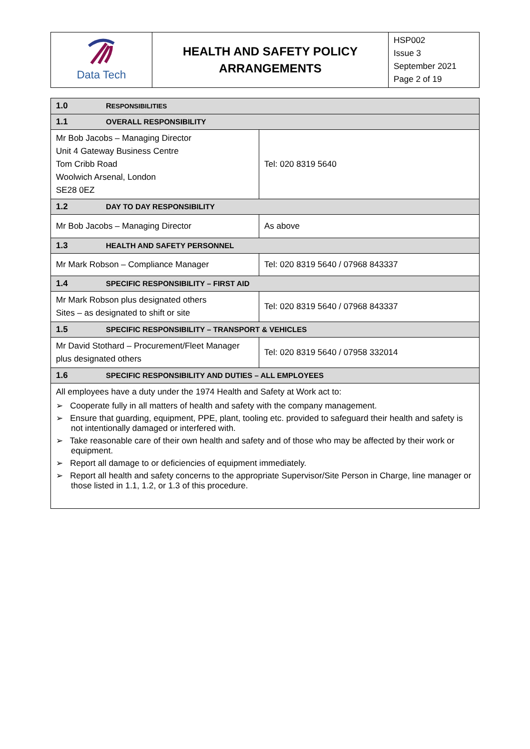| Data Tech | HEALTH AND SAFETY POLICY ARRANGEMENTS | HSP002 Issue 3 September 2021 Page 2 of 19 |
| 1.0 R ESPONSIBILITIES | |
| 1.1 OVERALL RESPONSIBILITY | |
| Mr Bob Jacobs – Managing Director Unit 4 Gateway Business Centre Tom Cribb Road Woolwich Arsenal, London SE28 0EZ | Tel: 020 8319 5640 |
| 1.2 DAY TO DAY RESPONSIBILITY | |
| Mr Bob Jacobs – Managing Director | As above |
| 1.3 HEALTH AND SAFETY PERSONNEL | |
| Mr Mark Robson – Compliance Manager | Tel: 020 8319 5640 / 07968 843337 |
| 1.4 SPECIFIC RESPONSIBILITY – FIRST AID | |
| Mr Mark Robson plus designated others Sites – as designated to shift or site | Tel: 020 8319 5640 / 07968 843337 |
| 1.5 SPECIFIC RESPONSIBILITY – TRANSPORT & VEHICLES | |
| Mr David Stothard – Procurement/Fleet Manager plus designated others | Tel: 020 8319 5640 / 07958 332014 |
| 1.6 SPECIFIC RESPONSIBILITY AND DUTIES – ALL EMPLOYEES | |
| All employees have a duty under the 1974 Health and Safety at Work act to: ➢ Cooperate fully in all matters of health and safety with the company management. ➢ Ensure that guarding, equipment, PPE, plant, tooling etc. provided to safeguard their health and safety is not intentionally damaged or interfered with. ➢ Take reasonable care of their own health and safety and of those who may be affected by their work or equipment. ➢ Report all damage to or deficiencies of equipment immediately. ➢ Report all health and safety concerns to the appropriate Supervisor/Site Person in Charge, line manager or those listed in 1.1, 1.2, or 1.3 of this procedure. | |